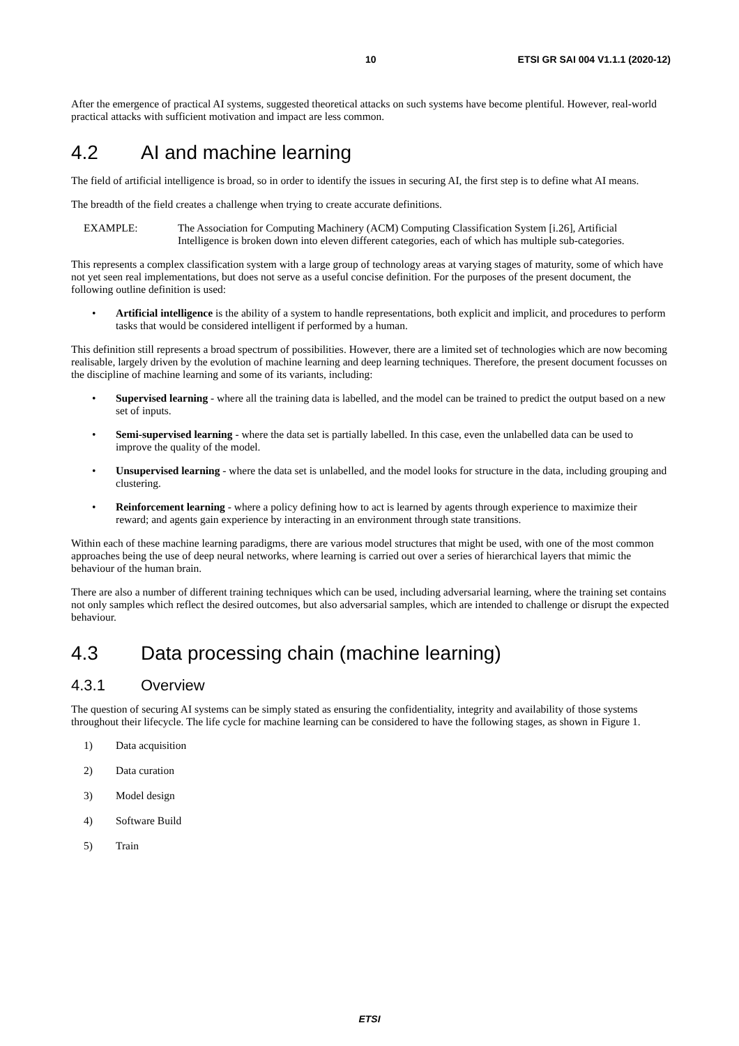10 ETSI GR SAI 004 V1.1.1 (2020-12)
After the emergence of practical AI systems, suggested theoretical attacks on such systems have become plentiful. However, real-world practical attacks with sufficient motivation and impact are less common.
4.2 AI and machine learning
The field of artificial intelligence is broad, so in order to identify the issues in securing AI, the first step is to define what AI means.
The breadth of the field creates a challenge when trying to create accurate definitions.
EXAMPLE: The Association for Computing Machinery (ACM) Computing Classification System [i.26], Artificial Intelligence is broken down into eleven different categories, each of which has multiple sub-categories.
This represents a complex classification system with a large group of technology areas at varying stages of maturity, some of which have not yet seen real implementations, but does not serve as a useful concise definition. For the purposes of the present document, the following outline definition is used:
• Artificial intelligence is the ability of a system to handle representations, both explicit and implicit, and procedures to perform tasks that would be considered intelligent if performed by a human.
This definition still represents a broad spectrum of possibilities. However, there are a limited set of technologies which are now becoming realisable, largely driven by the evolution of machine learning and deep learning techniques. Therefore, the present document focusses on the discipline of machine learning and some of its variants, including:
• Supervised learning - where all the training data is labelled, and the model can be trained to predict the output based on a new set of inputs.
• Semi-supervised learning - where the data set is partially labelled. In this case, even the unlabelled data can be used to improve the quality of the model.
• Unsupervised learning - where the data set is unlabelled, and the model looks for structure in the data, including grouping and clustering.
• Reinforcement learning - where a policy defining how to act is learned by agents through experience to maximize their reward; and agents gain experience by interacting in an environment through state transitions.
Within each of these machine learning paradigms, there are various model structures that might be used, with one of the most common approaches being the use of deep neural networks, where learning is carried out over a series of hierarchical layers that mimic the behaviour of the human brain.
There are also a number of different training techniques which can be used, including adversarial learning, where the training set contains not only samples which reflect the desired outcomes, but also adversarial samples, which are intended to challenge or disrupt the expected behaviour.
4.3 Data processing chain (machine learning)
4.3.1 Overview
The question of securing AI systems can be simply stated as ensuring the confidentiality, integrity and availability of those systems throughout their lifecycle. The life cycle for machine learning can be considered to have the following stages, as shown in Figure 1.
1) Data acquisition
2) Data curation
3) Model design
4) Software Build
5) Train
ETSI